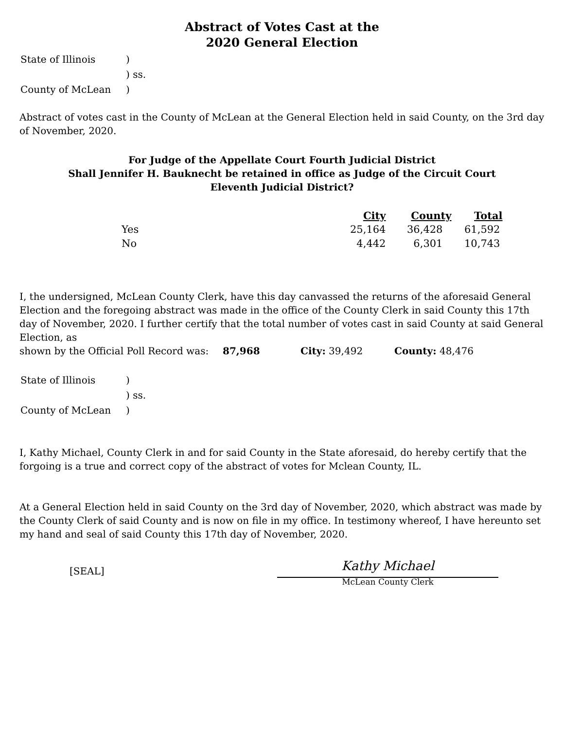Abstract of Votes Cast at the
2020 General Election
| State of Illinois | ) |
| | ) ss. |
| County of McLean | ) |
Abstract of votes cast in the County of McLean at the General Election held in said County, on the 3rd day of November, 2020.
For Judge of the Appellate Court Fourth Judicial District
Shall Jennifer H. Bauknecht be retained in office as Judge of the Circuit Court
Eleventh Judicial District?
| | City | County | Total |
| --- | --- | --- | --- |
| Yes | 25,164 | 36,428 | 61,592 |
| No | 4,442 | 6,301 | 10,743 |
I, the undersigned, McLean County Clerk, have this day canvassed the returns of the aforesaid General Election and the foregoing abstract was made in the office of the County Clerk in said County this 17th day of November, 2020. I further certify that the total number of votes cast in said County at said General Election, as
shown by the Official Poll Record was: 87,968 City: 39,492 County: 48,476
| State of Illinois | ) |
| | ) ss. |
| County of McLean | ) |
I, Kathy Michael, County Clerk in and for said County in the State aforesaid, do hereby certify that the forgoing is a true and correct copy of the abstract of votes for Mclean County, IL.
At a General Election held in said County on the 3rd day of November, 2020, which abstract was made by the County Clerk of said County and is now on file in my office. In testimony whereof, I have hereunto set my hand and seal of said County this 17th day of November, 2020.
[SEAL]
Kathy Michael
McLean County Clerk